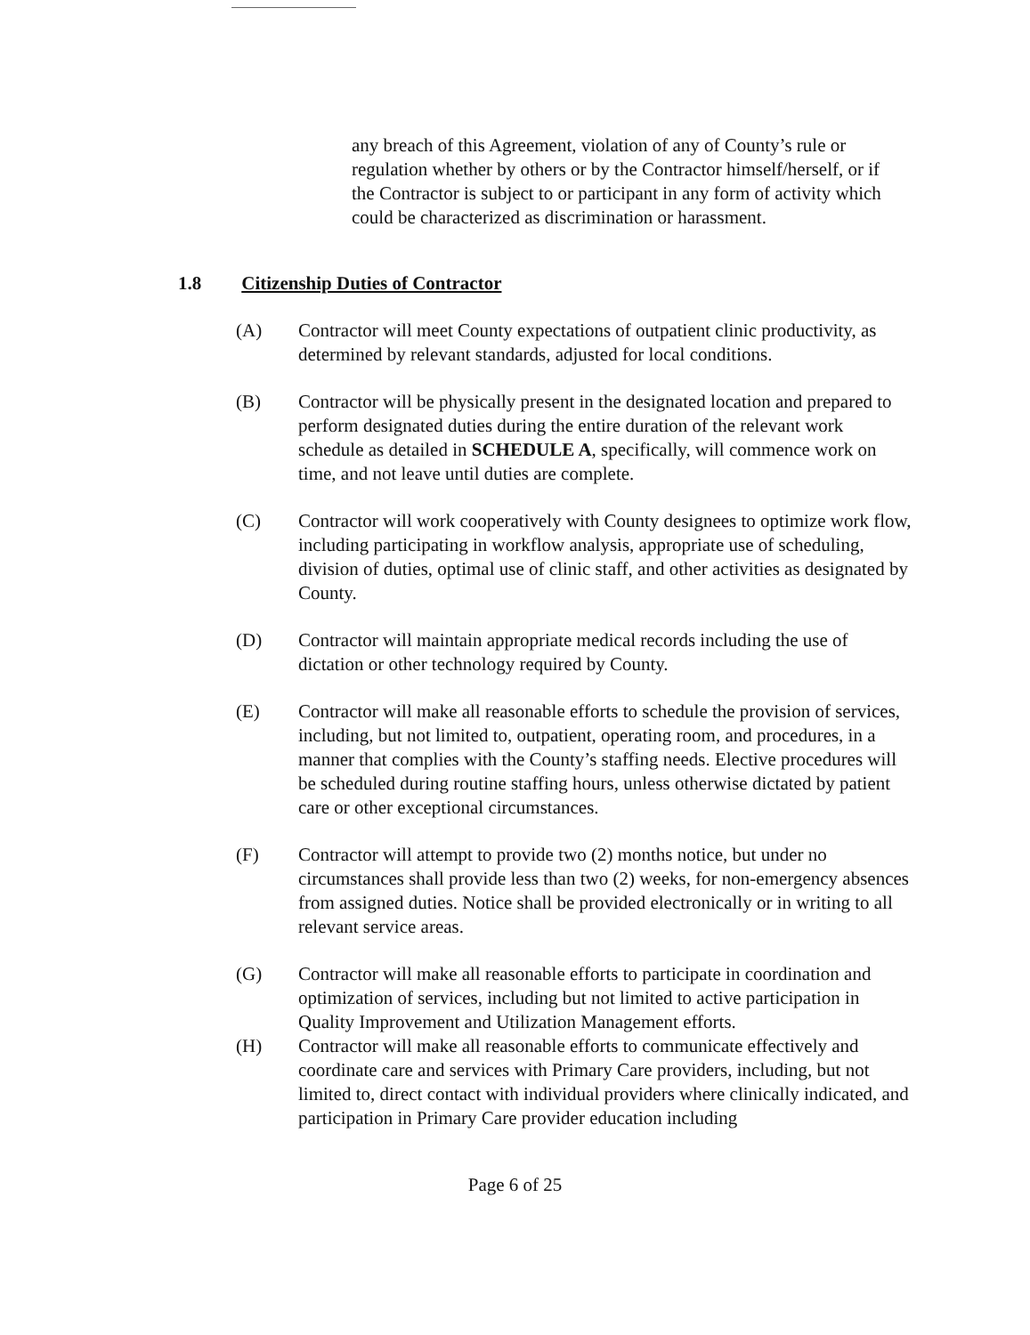any breach of this Agreement, violation of any of County’s rule or regulation whether by others or by the Contractor himself/herself, or if the Contractor is subject to or participant in any form of activity which could be characterized as discrimination or harassment.
1.8 Citizenship Duties of Contractor
(A) Contractor will meet County expectations of outpatient clinic productivity, as determined by relevant standards, adjusted for local conditions.
(B) Contractor will be physically present in the designated location and prepared to perform designated duties during the entire duration of the relevant work schedule as detailed in SCHEDULE A, specifically, will commence work on time, and not leave until duties are complete.
(C) Contractor will work cooperatively with County designees to optimize work flow, including participating in workflow analysis, appropriate use of scheduling, division of duties, optimal use of clinic staff, and other activities as designated by County.
(D) Contractor will maintain appropriate medical records including the use of dictation or other technology required by County.
(E) Contractor will make all reasonable efforts to schedule the provision of services, including, but not limited to, outpatient, operating room, and procedures, in a manner that complies with the County’s staffing needs. Elective procedures will be scheduled during routine staffing hours, unless otherwise dictated by patient care or other exceptional circumstances.
(F) Contractor will attempt to provide two (2) months notice, but under no circumstances shall provide less than two (2) weeks, for non-emergency absences from assigned duties. Notice shall be provided electronically or in writing to all relevant service areas.
(G) Contractor will make all reasonable efforts to participate in coordination and optimization of services, including but not limited to active participation in Quality Improvement and Utilization Management efforts.
(H) Contractor will make all reasonable efforts to communicate effectively and coordinate care and services with Primary Care providers, including, but not limited to, direct contact with individual providers where clinically indicated, and participation in Primary Care provider education including
Page 6 of 25